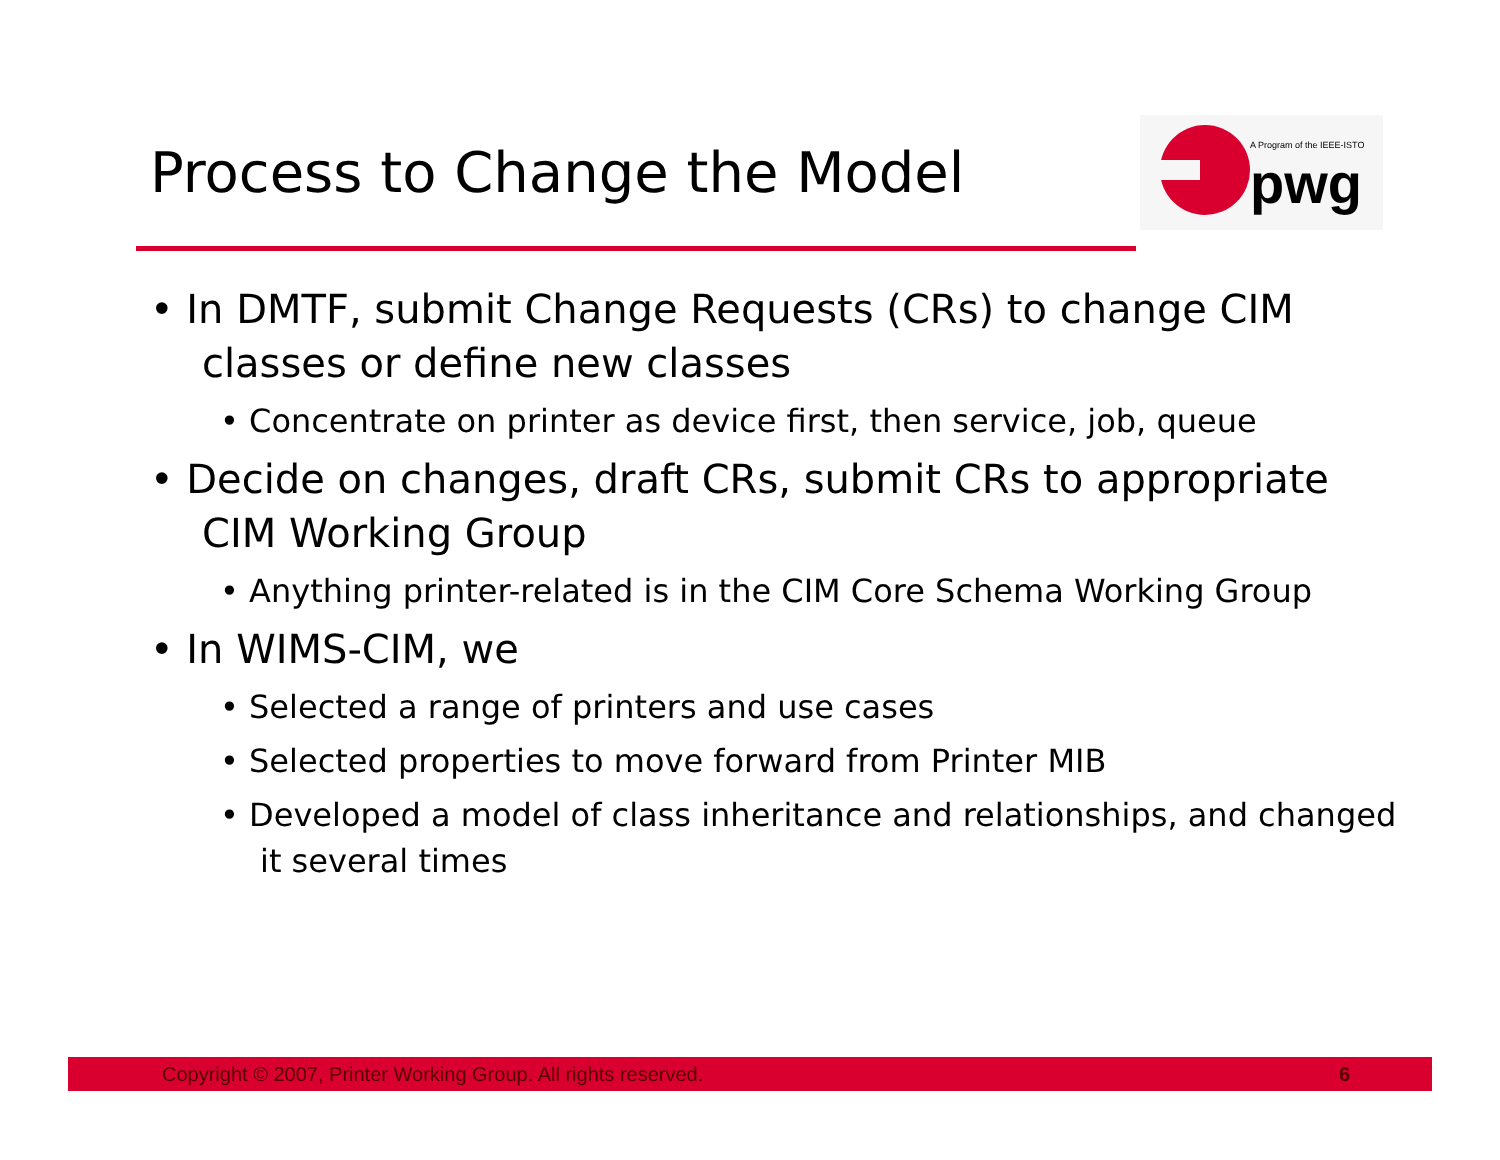Process to Change the Model
A Program of the IEEE-ISTO
pwg
• In DMTF, submit Change Requests (CRs) to change CIM classes or define new classes
• Concentrate on printer as device first, then service, job, queue
• Decide on changes, draft CRs, submit CRs to appropriate CIM Working Group
• Anything printer-related is in the CIM Core Schema Working Group
• In WIMS-CIM, we
• Selected a range of printers and use cases
• Selected properties to move forward from Printer MIB
• Developed a model of class inheritance and relationships, and changed it several times
Copyright © 2007, Printer Working Group. All rights reserved. 6